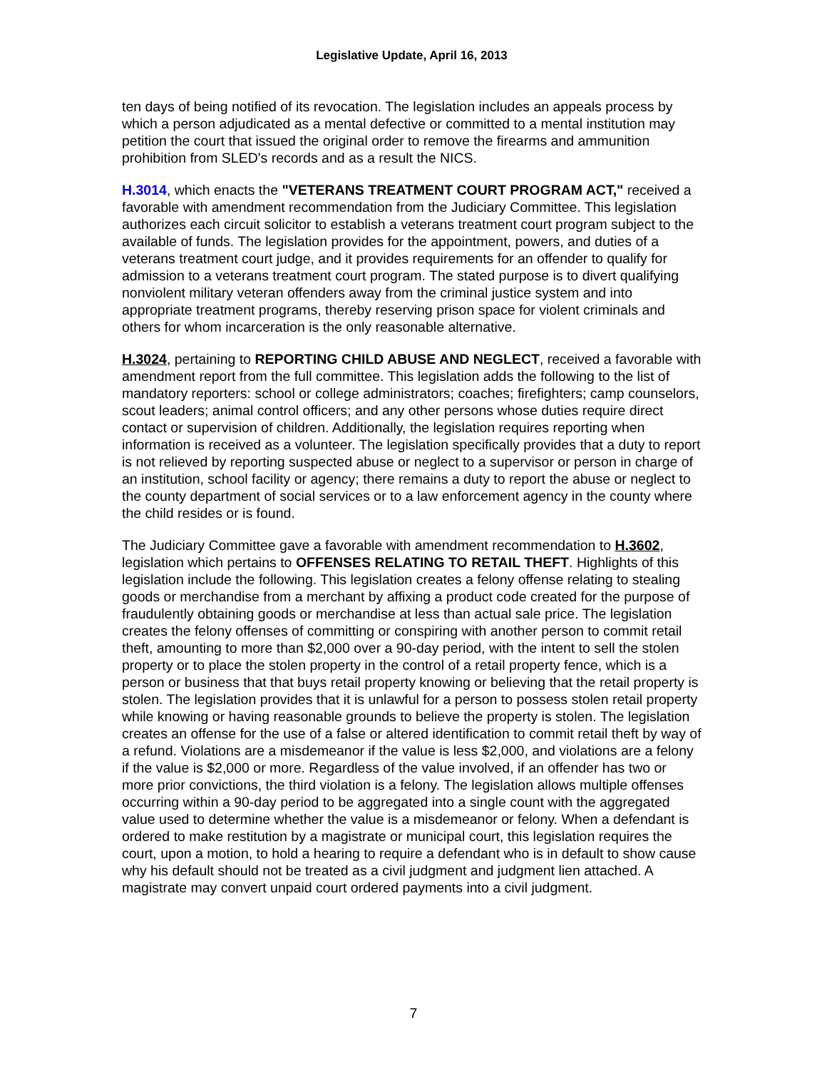Legislative Update, April 16, 2013
ten days of being notified of its revocation. The legislation includes an appeals process by which a person adjudicated as a mental defective or committed to a mental institution may petition the court that issued the original order to remove the firearms and ammunition prohibition from SLED's records and as a result the NICS.
H.3014, which enacts the "VETERANS TREATMENT COURT PROGRAM ACT," received a favorable with amendment recommendation from the Judiciary Committee. This legislation authorizes each circuit solicitor to establish a veterans treatment court program subject to the available of funds. The legislation provides for the appointment, powers, and duties of a veterans treatment court judge, and it provides requirements for an offender to qualify for admission to a veterans treatment court program. The stated purpose is to divert qualifying nonviolent military veteran offenders away from the criminal justice system and into appropriate treatment programs, thereby reserving prison space for violent criminals and others for whom incarceration is the only reasonable alternative.
H.3024, pertaining to REPORTING CHILD ABUSE AND NEGLECT, received a favorable with amendment report from the full committee. This legislation adds the following to the list of mandatory reporters: school or college administrators; coaches; firefighters; camp counselors, scout leaders; animal control officers; and any other persons whose duties require direct contact or supervision of children. Additionally, the legislation requires reporting when information is received as a volunteer. The legislation specifically provides that a duty to report is not relieved by reporting suspected abuse or neglect to a supervisor or person in charge of an institution, school facility or agency; there remains a duty to report the abuse or neglect to the county department of social services or to a law enforcement agency in the county where the child resides or is found.
The Judiciary Committee gave a favorable with amendment recommendation to H.3602, legislation which pertains to OFFENSES RELATING TO RETAIL THEFT. Highlights of this legislation include the following. This legislation creates a felony offense relating to stealing goods or merchandise from a merchant by affixing a product code created for the purpose of fraudulently obtaining goods or merchandise at less than actual sale price. The legislation creates the felony offenses of committing or conspiring with another person to commit retail theft, amounting to more than $2,000 over a 90-day period, with the intent to sell the stolen property or to place the stolen property in the control of a retail property fence, which is a person or business that that buys retail property knowing or believing that the retail property is stolen. The legislation provides that it is unlawful for a person to possess stolen retail property while knowing or having reasonable grounds to believe the property is stolen. The legislation creates an offense for the use of a false or altered identification to commit retail theft by way of a refund. Violations are a misdemeanor if the value is less $2,000, and violations are a felony if the value is $2,000 or more. Regardless of the value involved, if an offender has two or more prior convictions, the third violation is a felony. The legislation allows multiple offenses occurring within a 90-day period to be aggregated into a single count with the aggregated value used to determine whether the value is a misdemeanor or felony. When a defendant is ordered to make restitution by a magistrate or municipal court, this legislation requires the court, upon a motion, to hold a hearing to require a defendant who is in default to show cause why his default should not be treated as a civil judgment and judgment lien attached. A magistrate may convert unpaid court ordered payments into a civil judgment.
7